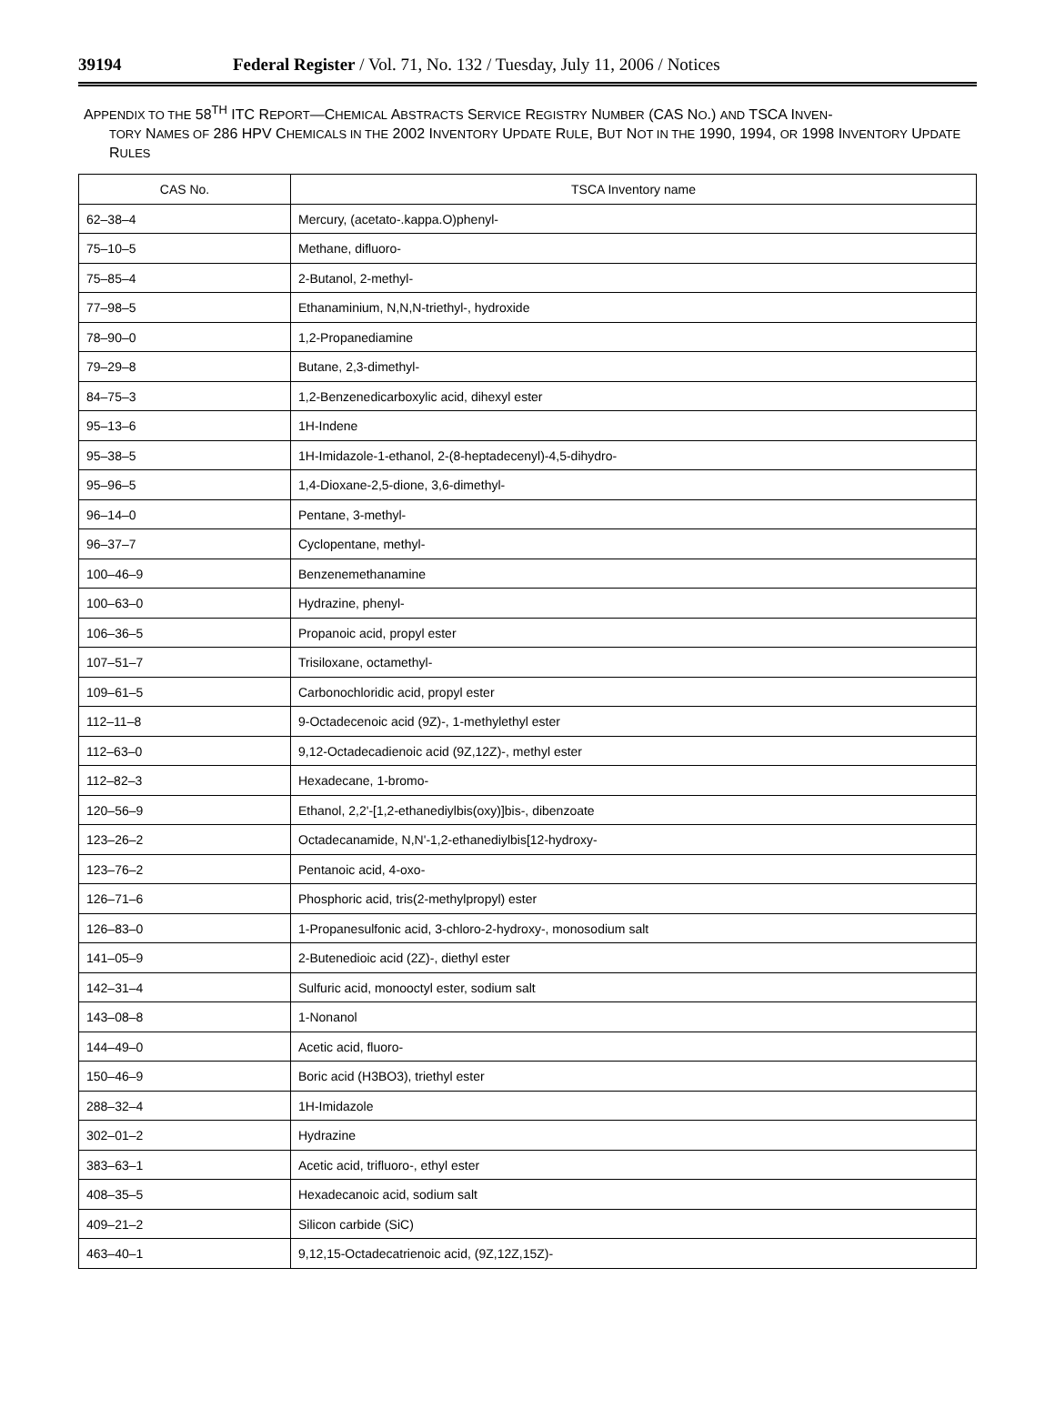39194 Federal Register / Vol. 71, No. 132 / Tuesday, July 11, 2006 / Notices
APPENDIX TO THE 58<sup>TH</sup> ITC REPORT—CHEMICAL ABSTRACTS SERVICE REGISTRY NUMBER (CAS NO.) AND TSCA INVEN-
TORY NAMES OF 286 HPV CHEMICALS IN THE 2002 INVENTORY UPDATE RULE, BUT NOT IN THE 1990, 1994, OR 1998 INVENTORY UPDATE RULES
| CAS No. | TSCA Inventory name |
| --- | --- |
| 62–38–4 | Mercury, (acetato-.kappa.O)phenyl- |
| 75–10–5 | Methane, difluoro- |
| 75–85–4 | 2-Butanol, 2-methyl- |
| 77–98–5 | Ethanaminium, N,N,N-triethyl-, hydroxide |
| 78–90–0 | 1,2-Propanediamine |
| 79–29–8 | Butane, 2,3-dimethyl- |
| 84–75–3 | 1,2-Benzenedicarboxylic acid, dihexyl ester |
| 95–13–6 | 1H-Indene |
| 95–38–5 | 1H-Imidazole-1-ethanol, 2-(8-heptadecenyl)-4,5-dihydro- |
| 95–96–5 | 1,4-Dioxane-2,5-dione, 3,6-dimethyl- |
| 96–14–0 | Pentane, 3-methyl- |
| 96–37–7 | Cyclopentane, methyl- |
| 100–46–9 | Benzenemethanamine |
| 100–63–0 | Hydrazine, phenyl- |
| 106–36–5 | Propanoic acid, propyl ester |
| 107–51–7 | Trisiloxane, octamethyl- |
| 109–61–5 | Carbonochloridic acid, propyl ester |
| 112–11–8 | 9-Octadecenoic acid (9Z)-, 1-methylethyl ester |
| 112–63–0 | 9,12-Octadecadienoic acid (9Z,12Z)-, methyl ester |
| 112–82–3 | Hexadecane, 1-bromo- |
| 120–56–9 | Ethanol, 2,2'-[1,2-ethanediylbis(oxy)]bis-, dibenzoate |
| 123–26–2 | Octadecanamide, N,N'-1,2-ethanediylbis[12-hydroxy- |
| 123–76–2 | Pentanoic acid, 4-oxo- |
| 126–71–6 | Phosphoric acid, tris(2-methylpropyl) ester |
| 126–83–0 | 1-Propanesulfonic acid, 3-chloro-2-hydroxy-, monosodium salt |
| 141–05–9 | 2-Butenedioic acid (2Z)-, diethyl ester |
| 142–31–4 | Sulfuric acid, monooctyl ester, sodium salt |
| 143–08–8 | 1-Nonanol |
| 144–49–0 | Acetic acid, fluoro- |
| 150–46–9 | Boric acid (H3BO3), triethyl ester |
| 288–32–4 | 1H-Imidazole |
| 302–01–2 | Hydrazine |
| 383–63–1 | Acetic acid, trifluoro-, ethyl ester |
| 408–35–5 | Hexadecanoic acid, sodium salt |
| 409–21–2 | Silicon carbide (SiC) |
| 463–40–1 | 9,12,15-Octadecatrienoic acid, (9Z,12Z,15Z)- |